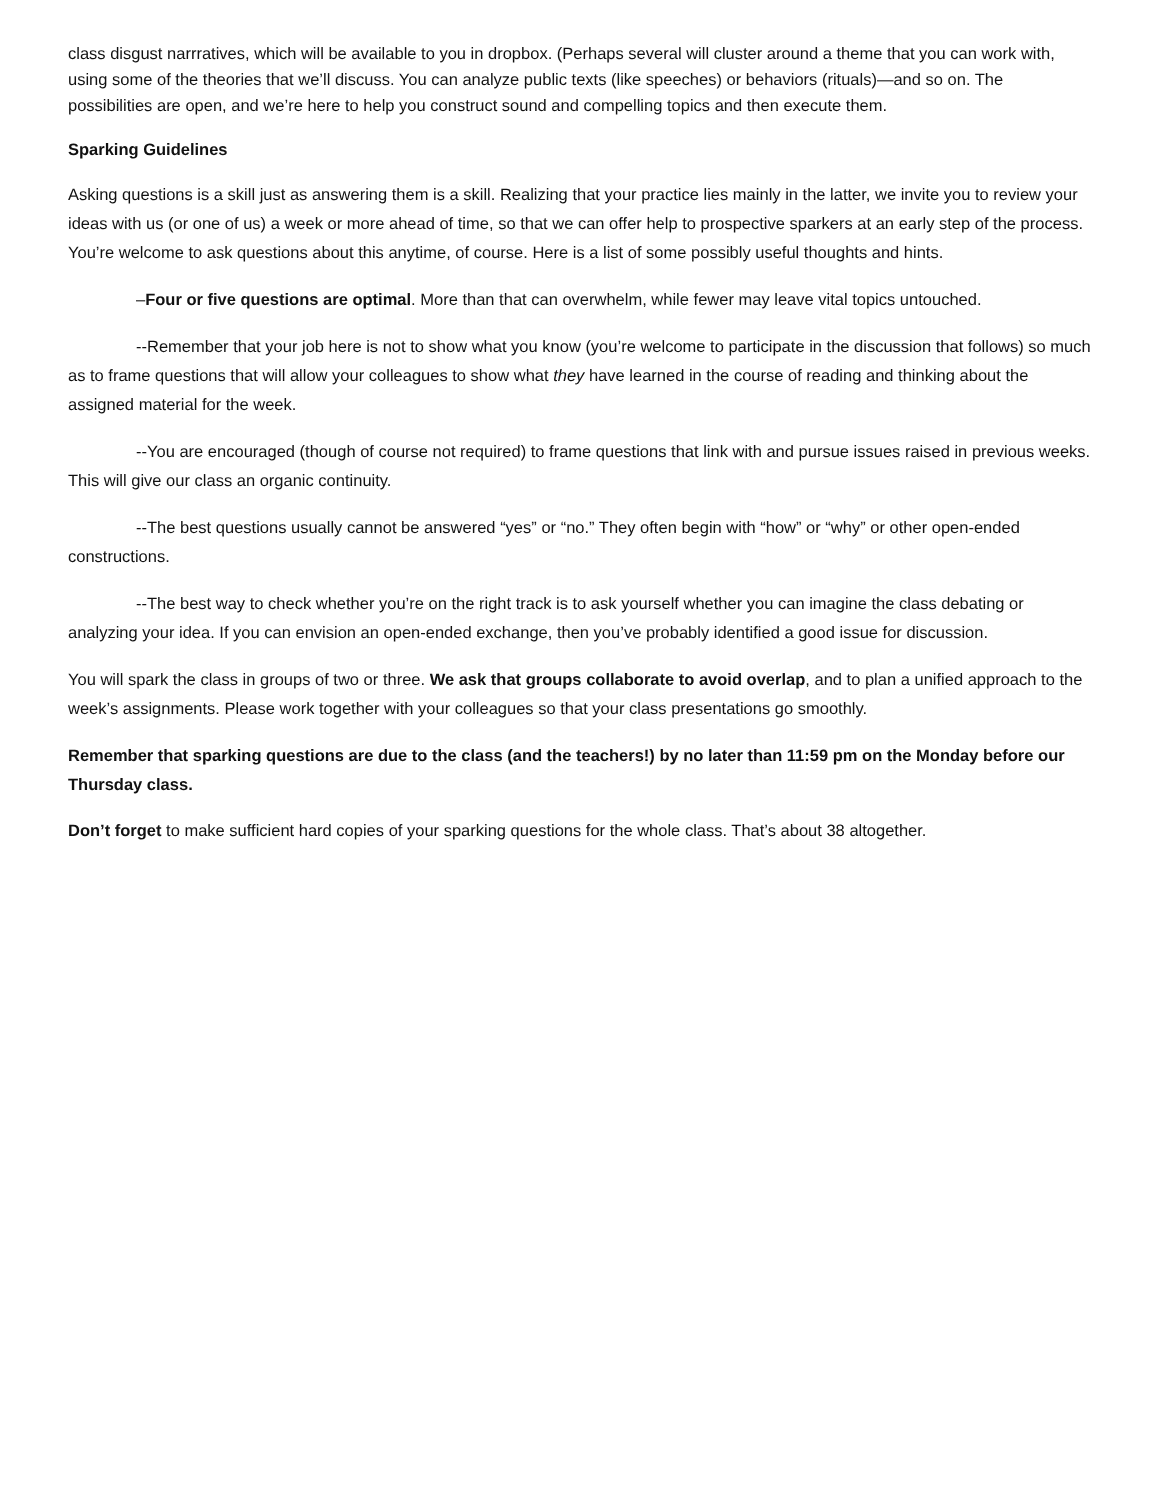class disgust narrratives, which will be available to you in dropbox. (Perhaps several will cluster around a theme that you can work with, using some of the theories that we’ll discuss. You can analyze public texts (like speeches) or behaviors (rituals)—and so on. The possibilities are open, and we’re here to help you construct sound and compelling topics and then execute them.
Sparking Guidelines
Asking questions is a skill just as answering them is a skill. Realizing that your practice lies mainly in the latter, we invite you to review your ideas with us (or one of us) a week or more ahead of time, so that we can offer help to prospective sparkers at an early step of the process. You’re welcome to ask questions about this anytime, of course. Here is a list of some possibly useful thoughts and hints.
–Four or five questions are optimal. More than that can overwhelm, while fewer may leave vital topics untouched.
--Remember that your job here is not to show what you know (you’re welcome to participate in the discussion that follows) so much as to frame questions that will allow your colleagues to show what they have learned in the course of reading and thinking about the assigned material for the week.
--You are encouraged (though of course not required) to frame questions that link with and pursue issues raised in previous weeks. This will give our class an organic continuity.
--The best questions usually cannot be answered “yes” or “no.” They often begin with “how” or “why” or other open-ended constructions.
--The best way to check whether you’re on the right track is to ask yourself whether you can imagine the class debating or analyzing your idea. If you can envision an open-ended exchange, then you’ve probably identified a good issue for discussion.
You will spark the class in groups of two or three. We ask that groups collaborate to avoid overlap, and to plan a unified approach to the week’s assignments. Please work together with your colleagues so that your class presentations go smoothly.
Remember that sparking questions are due to the class (and the teachers!) by no later than 11:59 pm on the Monday before our Thursday class.
Don’t forget to make sufficient hard copies of your sparking questions for the whole class. That’s about 38 altogether.